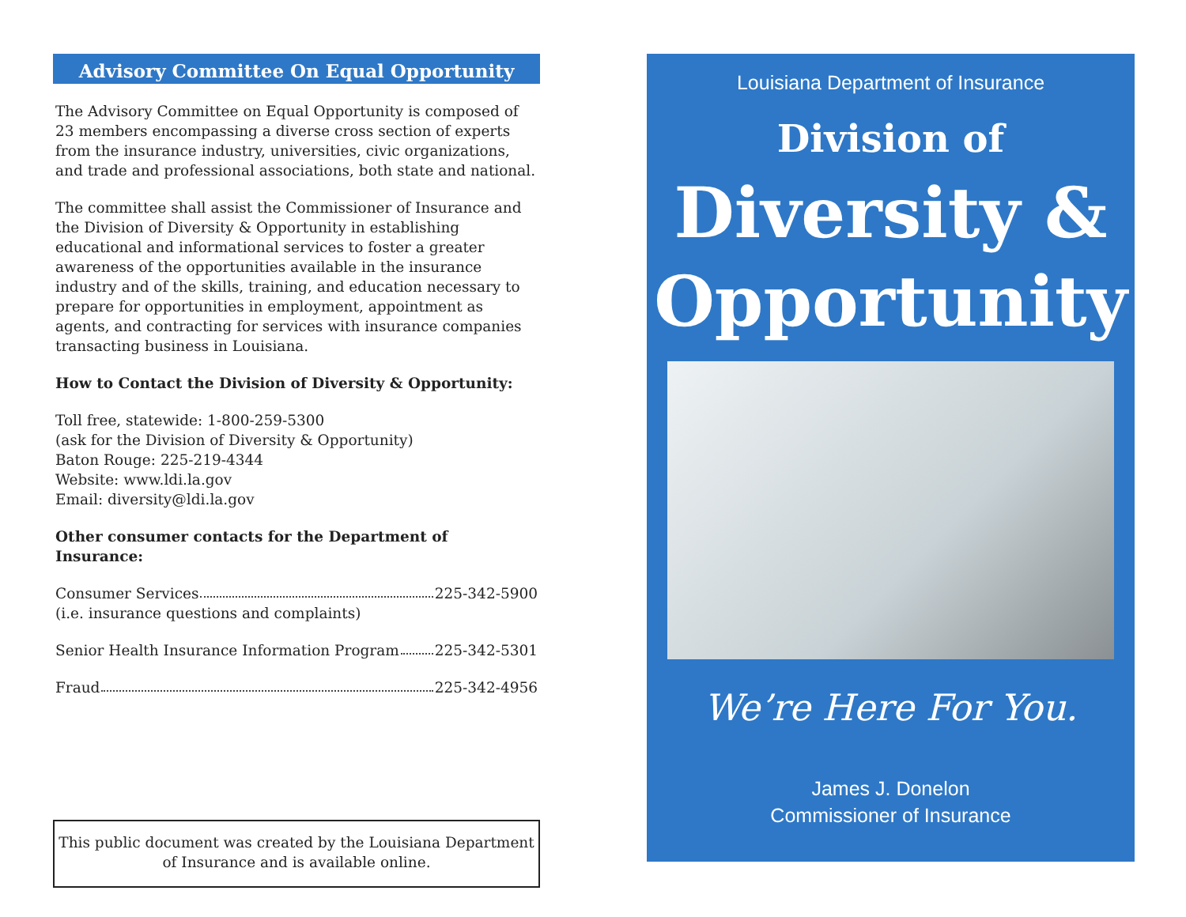Advisory Committee On Equal Opportunity
The Advisory Committee on Equal Opportunity is composed of 23 members encompassing a diverse cross section of experts from the insurance industry, universities, civic organizations, and trade and professional associations, both state and national.
The committee shall assist the Commissioner of Insurance and the Division of Diversity & Opportunity in establishing educational and informational services to foster a greater awareness of the opportunities available in the insurance industry and of the skills, training, and education necessary to prepare for opportunities in employment, appointment as agents, and contracting for services with insurance companies transacting business in Louisiana.
How to Contact the Division of Diversity & Opportunity:
Toll free, statewide: 1-800-259-5300
(ask for the Division of Diversity & Opportunity)
Baton Rouge: 225-219-4344
Website: www.ldi.la.gov
Email: diversity@ldi.la.gov
Other consumer contacts for the Department of Insurance:
Consumer Services 225-342-5900
(i.e. insurance questions and complaints)
Senior Health Insurance Information Program 225-342-5301
Fraud 225-342-4956
This public document was created by the Louisiana Department of Insurance and is available online.
Louisiana Department of Insurance
Division of
Diversity &
Opportunity
We’re Here For You.
James J. Donelon
Commissioner of Insurance